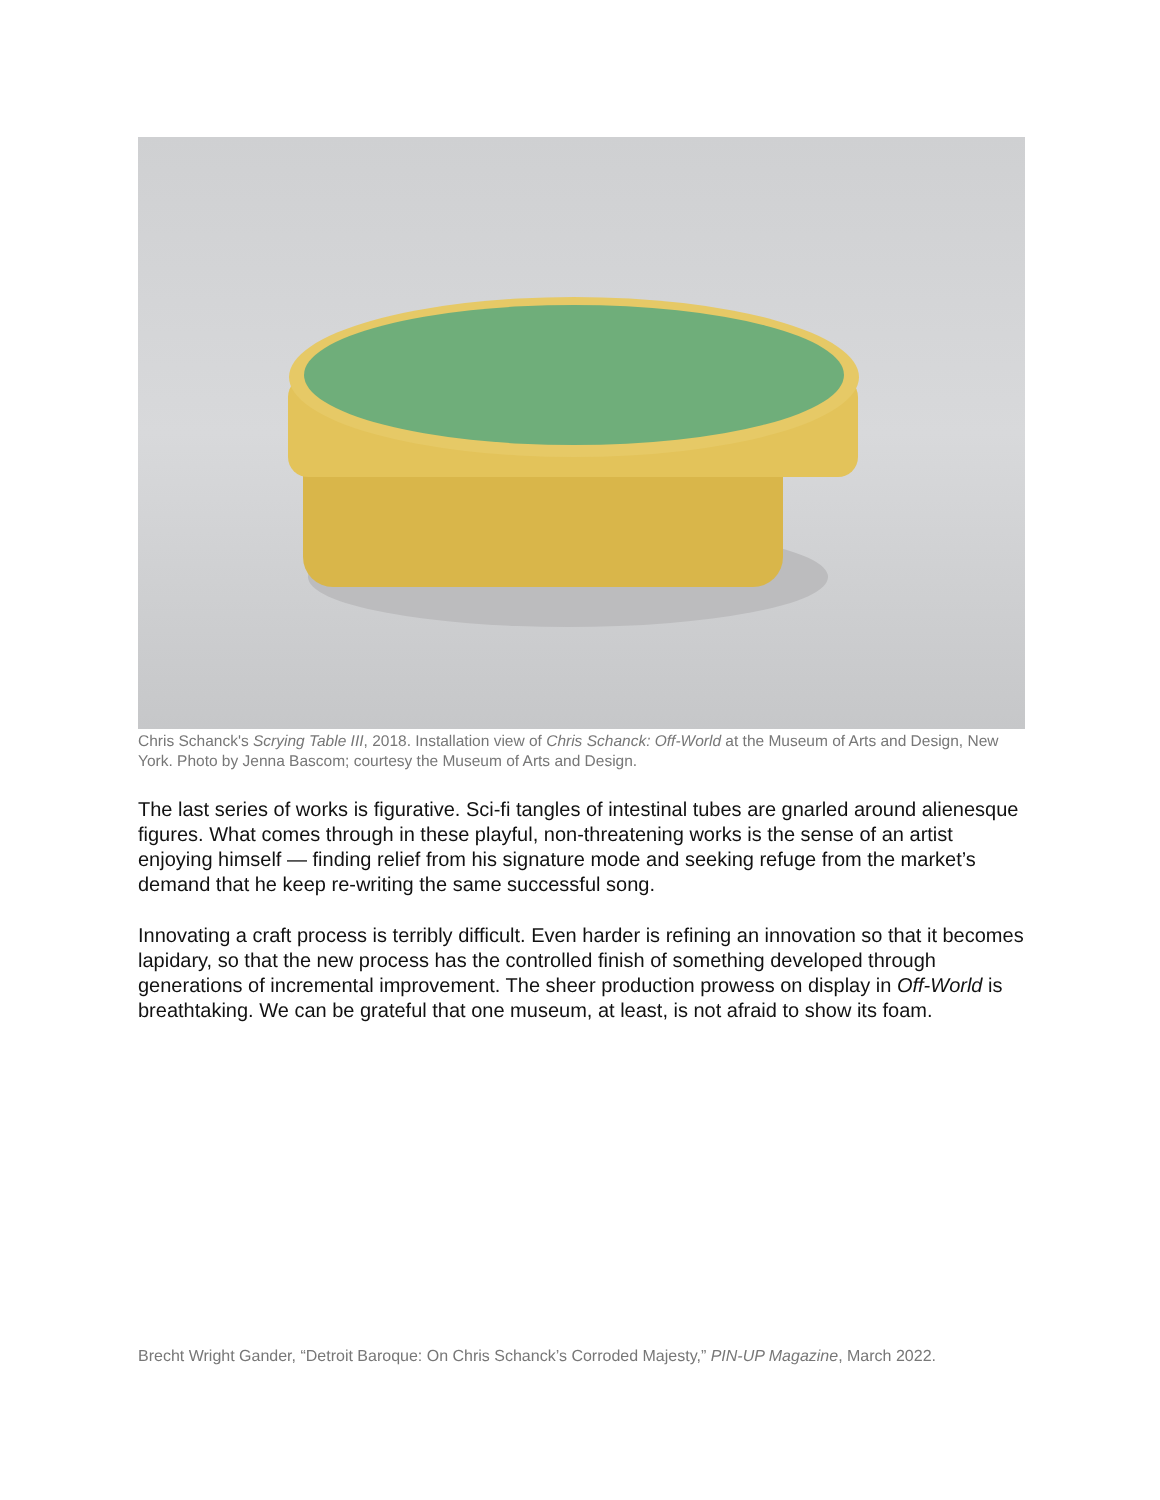Chris Schanck's Scrying Table III, 2018. Installation view of Chris Schanck: Off-World at the Museum of Arts and Design, New York. Photo by Jenna Bascom; courtesy the Museum of Arts and Design.
The last series of works is figurative. Sci-fi tangles of intestinal tubes are gnarled around alienesque figures. What comes through in these playful, non-threatening works is the sense of an artist enjoying himself — finding relief from his signature mode and seeking refuge from the market’s demand that he keep re-writing the same successful song.
Innovating a craft process is terribly difficult. Even harder is refining an innovation so that it becomes lapidary, so that the new process has the controlled finish of something developed through generations of incremental improvement. The sheer production prowess on display in Off-World is breathtaking. We can be grateful that one museum, at least, is not afraid to show its foam.
Brecht Wright Gander, “Detroit Baroque: On Chris Schanck’s Corroded Majesty,” PIN-UP Magazine, March 2022.